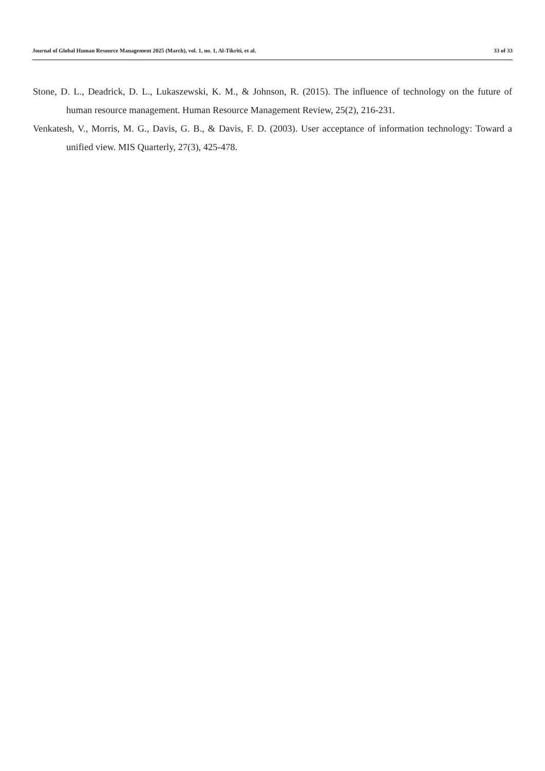Journal of Global Human Resource Management 2025 (March), vol. 1, no. 1, Al-Tikriti, et al. 33 of 33
Stone, D. L., Deadrick, D. L., Lukaszewski, K. M., & Johnson, R. (2015). The influence of technology on the future of human resource management. Human Resource Management Review, 25(2), 216-231.
Venkatesh, V., Morris, M. G., Davis, G. B., & Davis, F. D. (2003). User acceptance of information technology: Toward a unified view. MIS Quarterly, 27(3), 425-478.